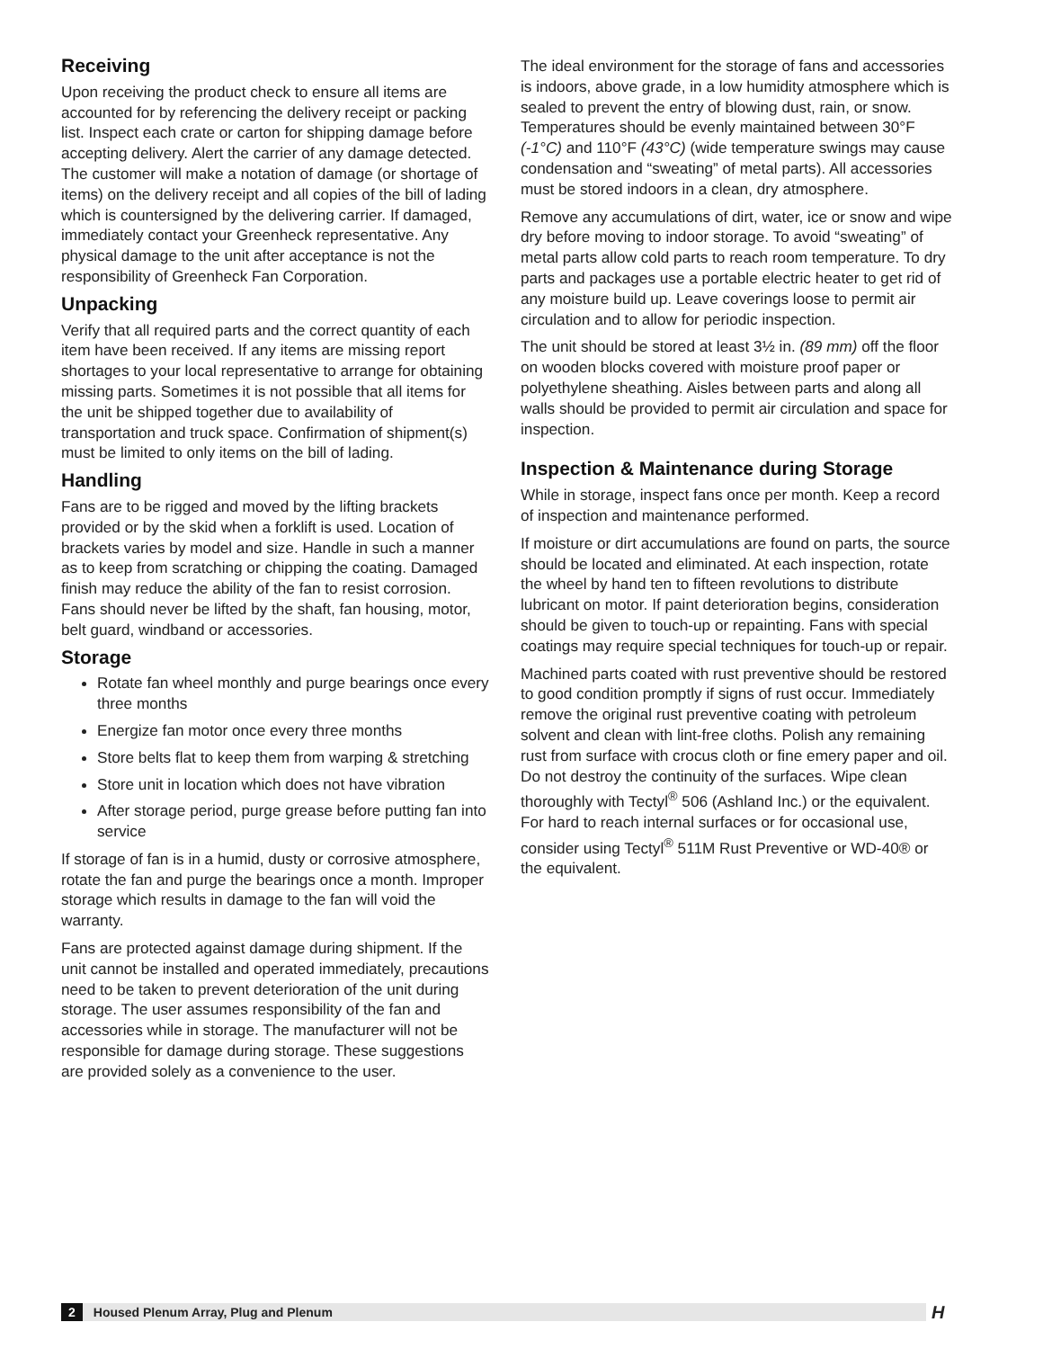Receiving
Upon receiving the product check to ensure all items are accounted for by referencing the delivery receipt or packing list. Inspect each crate or carton for shipping damage before accepting delivery. Alert the carrier of any damage detected. The customer will make a notation of damage (or shortage of items) on the delivery receipt and all copies of the bill of lading which is countersigned by the delivering carrier. If damaged, immediately contact your Greenheck representative. Any physical damage to the unit after acceptance is not the responsibility of Greenheck Fan Corporation.
Unpacking
Verify that all required parts and the correct quantity of each item have been received. If any items are missing report shortages to your local representative to arrange for obtaining missing parts. Sometimes it is not possible that all items for the unit be shipped together due to availability of transportation and truck space. Confirmation of shipment(s) must be limited to only items on the bill of lading.
Handling
Fans are to be rigged and moved by the lifting brackets provided or by the skid when a forklift is used. Location of brackets varies by model and size. Handle in such a manner as to keep from scratching or chipping the coating. Damaged finish may reduce the ability of the fan to resist corrosion. Fans should never be lifted by the shaft, fan housing, motor, belt guard, windband or accessories.
Storage
Rotate fan wheel monthly and purge bearings once every three months
Energize fan motor once every three months
Store belts flat to keep them from warping & stretching
Store unit in location which does not have vibration
After storage period, purge grease before putting fan into service
If storage of fan is in a humid, dusty or corrosive atmosphere, rotate the fan and purge the bearings once a month. Improper storage which results in damage to the fan will void the warranty.
Fans are protected against damage during shipment. If the unit cannot be installed and operated immediately, precautions need to be taken to prevent deterioration of the unit during storage. The user assumes responsibility of the fan and accessories while in storage. The manufacturer will not be responsible for damage during storage. These suggestions are provided solely as a convenience to the user.
The ideal environment for the storage of fans and accessories is indoors, above grade, in a low humidity atmosphere which is sealed to prevent the entry of blowing dust, rain, or snow. Temperatures should be evenly maintained between 30°F (-1°C) and 110°F (43°C) (wide temperature swings may cause condensation and “sweating” of metal parts). All accessories must be stored indoors in a clean, dry atmosphere.
Remove any accumulations of dirt, water, ice or snow and wipe dry before moving to indoor storage. To avoid “sweating” of metal parts allow cold parts to reach room temperature. To dry parts and packages use a portable electric heater to get rid of any moisture build up. Leave coverings loose to permit air circulation and to allow for periodic inspection.
The unit should be stored at least 3½ in. (89 mm) off the floor on wooden blocks covered with moisture proof paper or polyethylene sheathing. Aisles between parts and along all walls should be provided to permit air circulation and space for inspection.
Inspection & Maintenance during Storage
While in storage, inspect fans once per month. Keep a record of inspection and maintenance performed.
If moisture or dirt accumulations are found on parts, the source should be located and eliminated. At each inspection, rotate the wheel by hand ten to fifteen revolutions to distribute lubricant on motor. If paint deterioration begins, consideration should be given to touch-up or repainting. Fans with special coatings may require special techniques for touch-up or repair.
Machined parts coated with rust preventive should be restored to good condition promptly if signs of rust occur. Immediately remove the original rust preventive coating with petroleum solvent and clean with lint-free cloths. Polish any remaining rust from surface with crocus cloth or fine emery paper and oil. Do not destroy the continuity of the surfaces. Wipe clean thoroughly with Tectyl<sup>®</sup> 506 (Ashland Inc.) or the equivalent. For hard to reach internal surfaces or for occasional use, consider using Tectyl<sup>®</sup> 511M Rust Preventive or WD-40® or the equivalent.
2 Housed Plenum Array, Plug and Plenum H